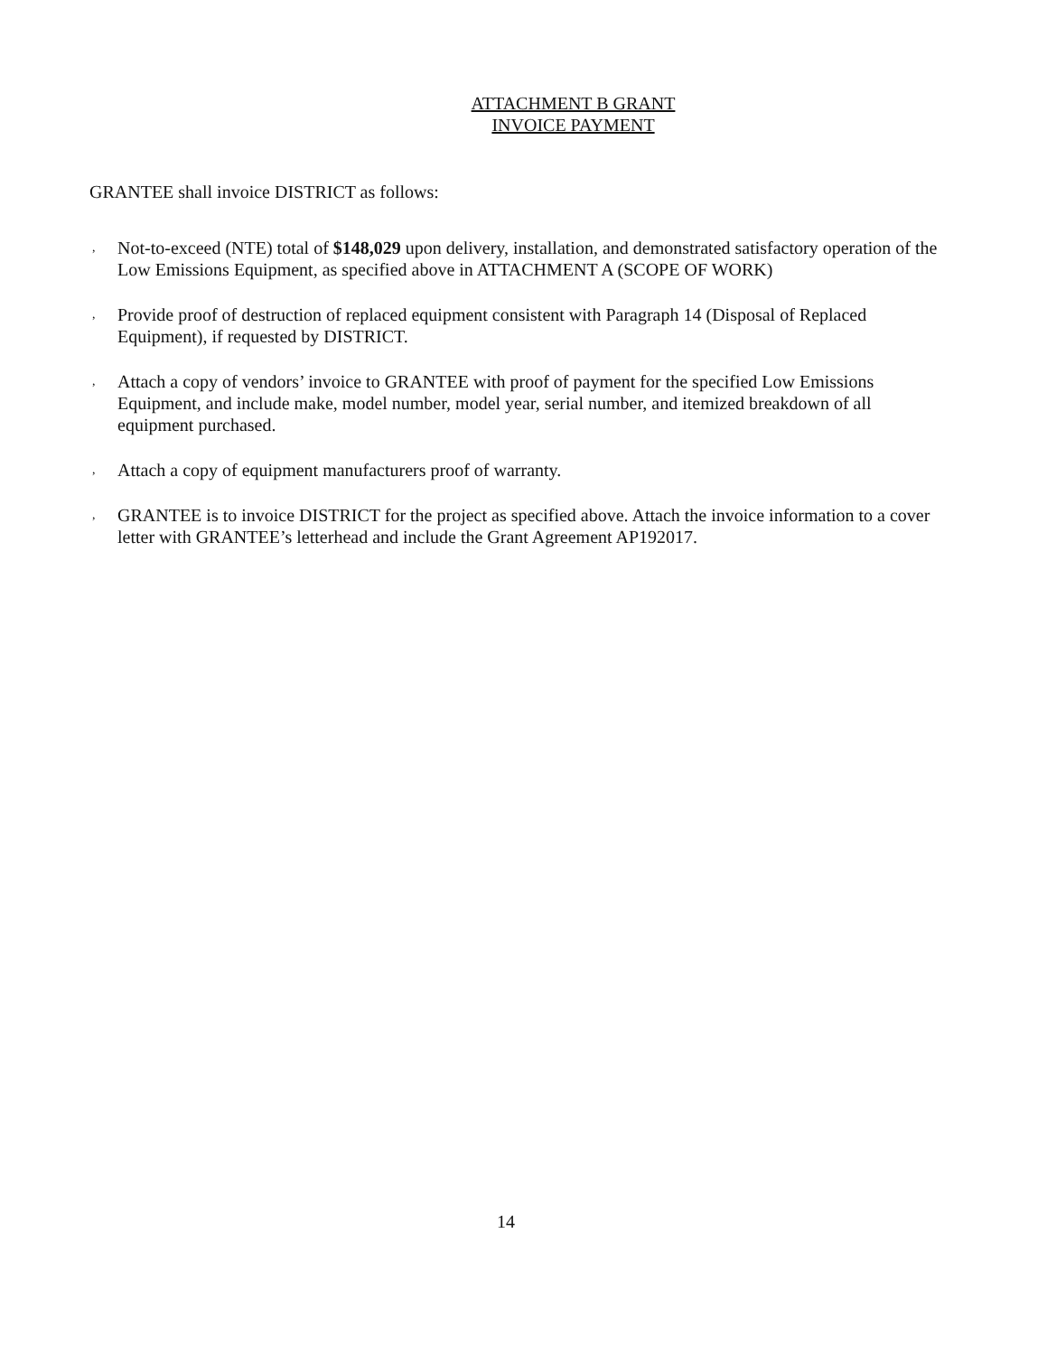ATTACHMENT B GRANT
INVOICE PAYMENT
GRANTEE shall invoice DISTRICT as follows:
, Not-to-exceed (NTE) total of $148,029 upon delivery, installation, and demonstrated satisfactory operation of the Low Emissions Equipment, as specified above in ATTACHMENT A (SCOPE OF WORK)
, Provide proof of destruction of replaced equipment consistent with Paragraph 14 (Disposal of Replaced Equipment), if requested by DISTRICT.
, Attach a copy of vendors’ invoice to GRANTEE with proof of payment for the specified Low Emissions Equipment, and include make, model number, model year, serial number, and itemized breakdown of all equipment purchased.
, Attach a copy of equipment manufacturers proof of warranty.
, GRANTEE is to invoice DISTRICT for the project as specified above. Attach the invoice information to a cover letter with GRANTEE’s letterhead and include the Grant Agreement AP192017.
14